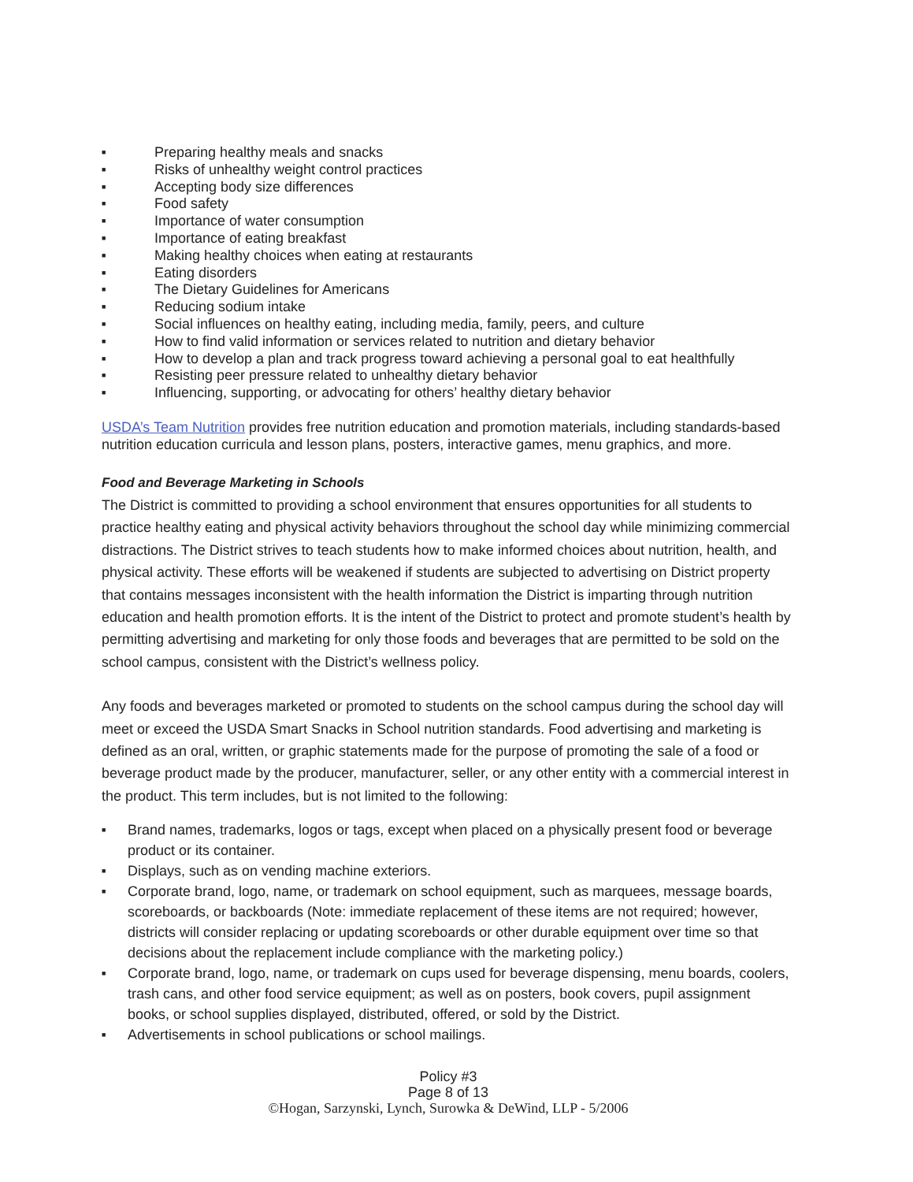■ Preparing healthy meals and snacks
■ Risks of unhealthy weight control practices
■ Accepting body size differences
■ Food safety
■ Importance of water consumption
■ Importance of eating breakfast
■ Making healthy choices when eating at restaurants
■ Eating disorders
■ The Dietary Guidelines for Americans
■ Reducing sodium intake
■ Social influences on healthy eating, including media, family, peers, and culture
■ How to find valid information or services related to nutrition and dietary behavior
■ How to develop a plan and track progress toward achieving a personal goal to eat healthfully
■ Resisting peer pressure related to unhealthy dietary behavior
■ Influencing, supporting, or advocating for others’ healthy dietary behavior
USDA’s Team Nutrition provides free nutrition education and promotion materials, including standards-based nutrition education curricula and lesson plans, posters, interactive games, menu graphics, and more.
Food and Beverage Marketing in Schools
The District is committed to providing a school environment that ensures opportunities for all students to practice healthy eating and physical activity behaviors throughout the school day while minimizing commercial distractions. The District strives to teach students how to make informed choices about nutrition, health, and physical activity. These efforts will be weakened if students are subjected to advertising on District property that contains messages inconsistent with the health information the District is imparting through nutrition education and health promotion efforts. It is the intent of the District to protect and promote student’s health by permitting advertising and marketing for only those foods and beverages that are permitted to be sold on the school campus, consistent with the District’s wellness policy.
Any foods and beverages marketed or promoted to students on the school campus during the school day will meet or exceed the USDA Smart Snacks in School nutrition standards. Food advertising and marketing is defined as an oral, written, or graphic statements made for the purpose of promoting the sale of a food or beverage product made by the producer, manufacturer, seller, or any other entity with a commercial interest in the product. This term includes, but is not limited to the following:
■ Brand names, trademarks, logos or tags, except when placed on a physically present food or beverage product or its container.
■ Displays, such as on vending machine exteriors.
■ Corporate brand, logo, name, or trademark on school equipment, such as marquees, message boards, scoreboards, or backboards (Note: immediate replacement of these items are not required; however, districts will consider replacing or updating scoreboards or other durable equipment over time so that decisions about the replacement include compliance with the marketing policy.)
■ Corporate brand, logo, name, or trademark on cups used for beverage dispensing, menu boards, coolers, trash cans, and other food service equipment; as well as on posters, book covers, pupil assignment books, or school supplies displayed, distributed, offered, or sold by the District.
■ Advertisements in school publications or school mailings.
Policy #3
Page 8 of 13
©Hogan, Sarzynski, Lynch, Surowka & DeWind, LLP - 5/2006